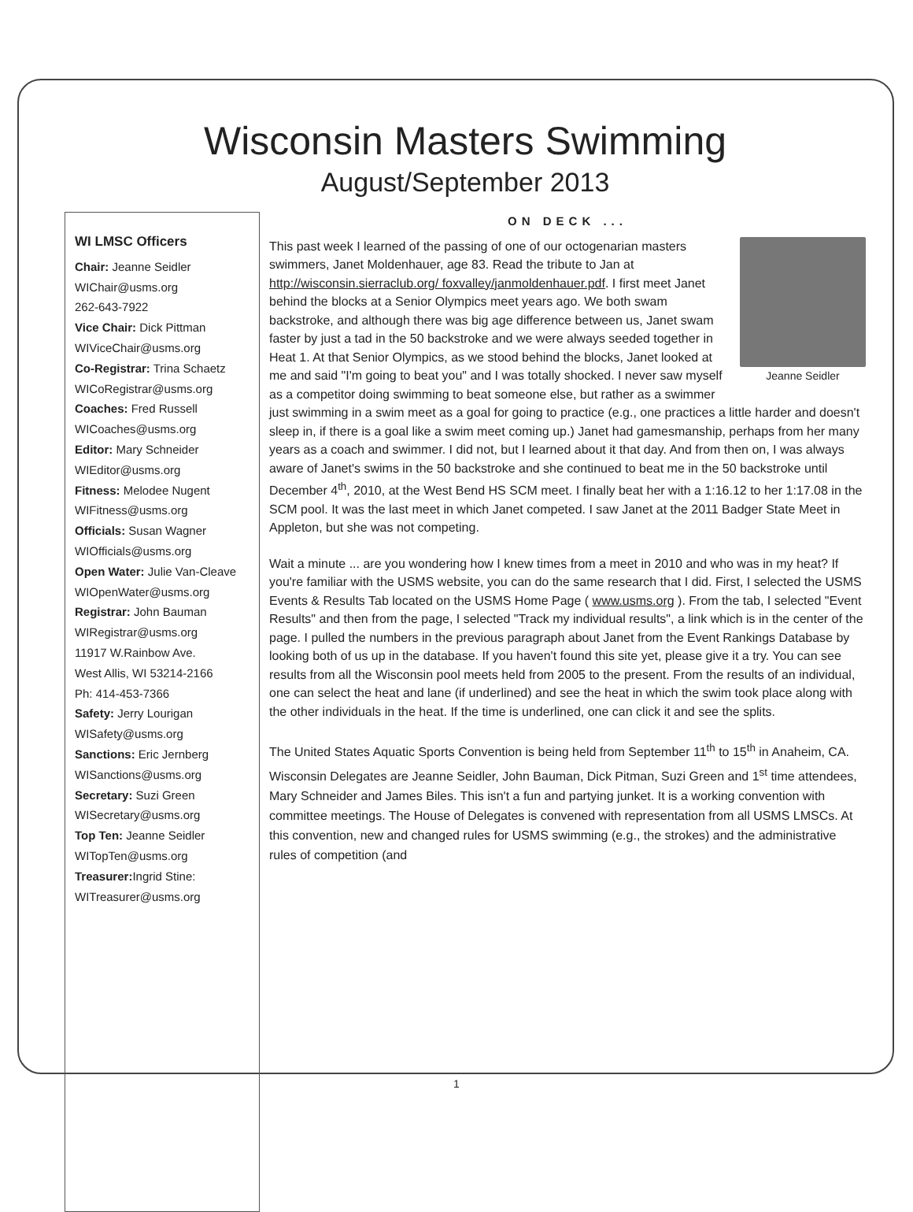Wisconsin Masters Swimming
August/September 2013
WI LMSC Officers
Chair: Jeanne Seidler
WIChair@usms.org
262-643-7922
Vice Chair: Dick Pittman
WIViceChair@usms.org
Co-Registrar: Trina Schaetz
WICoRegistrar@usms.org
Coaches: Fred Russell
WICoaches@usms.org
Editor: Mary Schneider
WIEditor@usms.org
Fitness: Melodee Nugent
WIFitness@usms.org
Officials: Susan Wagner
WIOfficials@usms.org
Open Water: Julie Van-Cleave
WIOpenWater@usms.org
Registrar: John Bauman
WIRegistrar@usms.org
11917 W.Rainbow Ave.
West Allis, WI 53214-2166
Ph: 414-453-7366
Safety: Jerry Lourigan
WISafety@usms.org
Sanctions: Eric Jernberg
WISanctions@usms.org
Secretary: Suzi Green
WISecretary@usms.org
Top Ten: Jeanne Seidler
WITopTen@usms.org
Treasurer: Ingrid Stine:
WITreasurer@usms.org
ON DECK ...
Jeanne Seidler
This past week I learned of the passing of one of our octogenarian masters swimmers, Janet Moldenhauer, age 83. Read the tribute to Jan at http://wisconsin.sierraclub.org/ foxvalley/janmoldenhauer.pdf. I first meet Janet behind the blocks at a Senior Olympics meet years ago. We both swam backstroke, and although there was big age difference between us, Janet swam faster by just a tad in the 50 backstroke and we were always seeded together in Heat 1. At that Senior Olympics, as we stood behind the blocks, Janet looked at me and said "I'm going to beat you" and I was totally shocked. I never saw myself as a competitor doing swimming to beat someone else, but rather as a swimmer just swimming in a swim meet as a goal for going to practice (e.g., one practices a little harder and doesn't sleep in, if there is a goal like a swim meet coming up.) Janet had gamesmanship, perhaps from her many years as a coach and swimmer. I did not, but I learned about it that day. And from then on, I was always aware of Janet's swims in the 50 backstroke and she continued to beat me in the 50 backstroke until December 4<sup>th</sup>, 2010, at the West Bend HS SCM meet. I finally beat her with a 1:16.12 to her 1:17.08 in the SCM pool. It was the last meet in which Janet competed. I saw Janet at the 2011 Badger State Meet in Appleton, but she was not competing.
Wait a minute ... are you wondering how I knew times from a meet in 2010 and who was in my heat? If you're familiar with the USMS website, you can do the same research that I did. First, I selected the USMS Events & Results Tab located on the USMS Home Page ( www.usms.org ). From the tab, I selected "Event Results" and then from the page, I selected "Track my individual results", a link which is in the center of the page. I pulled the numbers in the previous paragraph about Janet from the Event Rankings Database by looking both of us up in the database. If you haven't found this site yet, please give it a try. You can see results from all the Wisconsin pool meets held from 2005 to the present. From the results of an individual, one can select the heat and lane (if underlined) and see the heat in which the swim took place along with the other individuals in the heat. If the time is underlined, one can click it and see the splits.
The United States Aquatic Sports Convention is being held from September 11<sup>th</sup> to 15<sup>th</sup> in Anaheim, CA. Wisconsin Delegates are Jeanne Seidler, John Bauman, Dick Pitman, Suzi Green and 1<sup>st</sup> time attendees, Mary Schneider and James Biles. This isn't a fun and partying junket. It is a working convention with committee meetings. The House of Delegates is convened with representation from all USMS LMSCs. At this convention, new and changed rules for USMS swimming (e.g., the strokes) and the administrative rules of competition (and
1